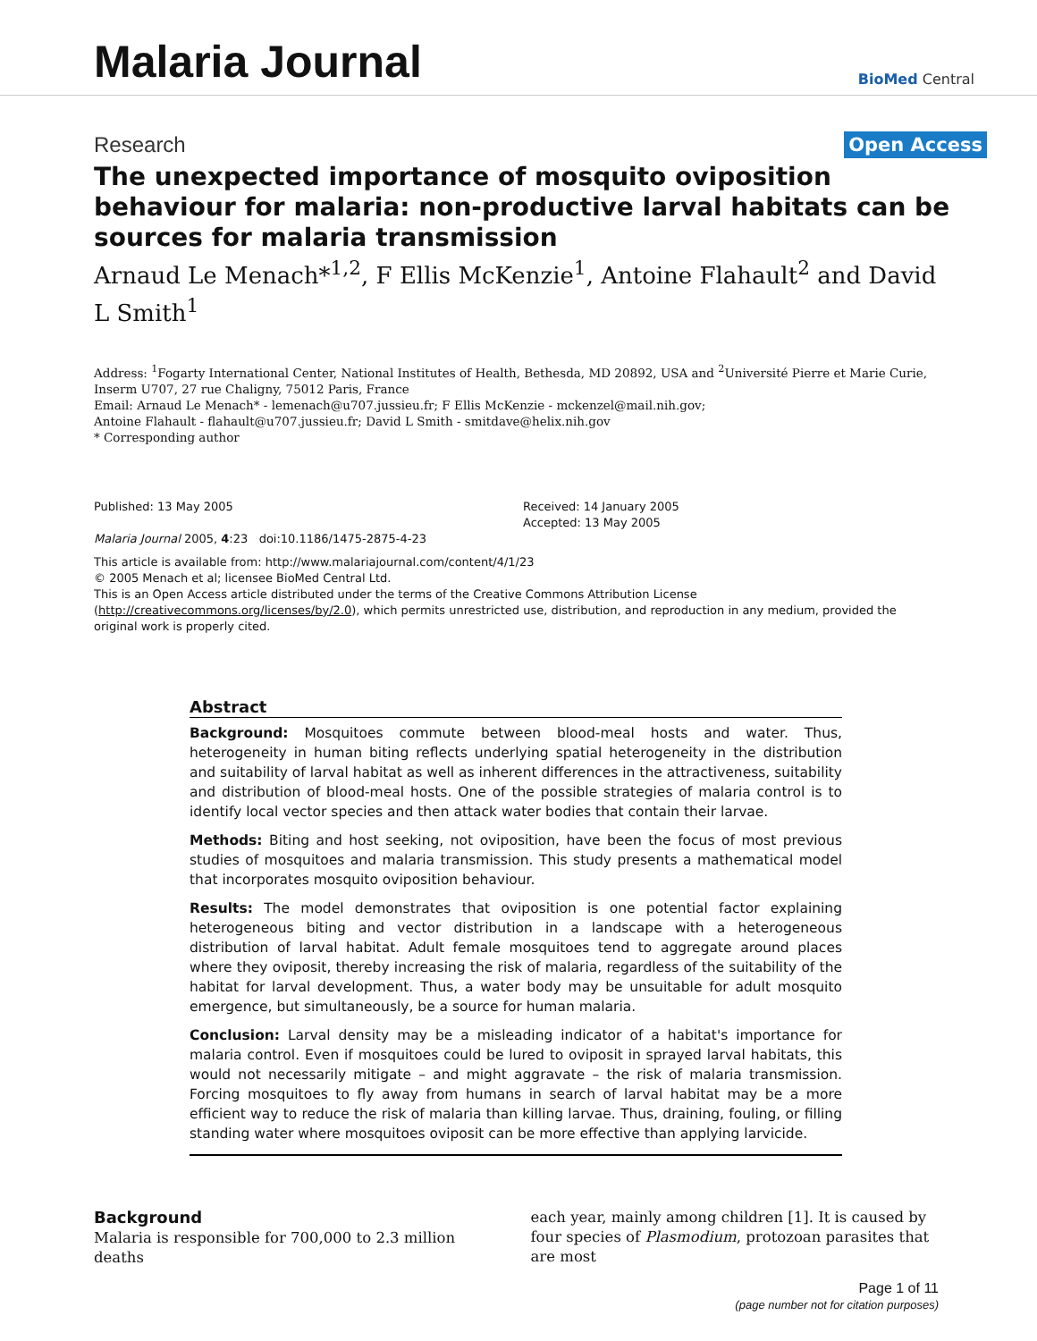Malaria Journal
BioMed Central
Research
Open Access
The unexpected importance of mosquito oviposition behaviour for malaria: non-productive larval habitats can be sources for malaria transmission
Arnaud Le Menach*<sup>1,2</sup>, F Ellis McKenzie<sup>1</sup>, Antoine Flahault<sup>2</sup> and David L Smith<sup>1</sup>
Address: <sup>1</sup>Fogarty International Center, National Institutes of Health, Bethesda, MD 20892, USA and <sup>2</sup>Université Pierre et Marie Curie, Inserm U707, 27 rue Chaligny, 75012 Paris, France
Email: Arnaud Le Menach* - lemenach@u707.jussieu.fr; F Ellis McKenzie - mckenzel@mail.nih.gov;
Antoine Flahault - flahault@u707.jussieu.fr; David L Smith - smitdave@helix.nih.gov
* Corresponding author
Published: 13 May 2005
Malaria Journal 2005, 4:23 doi:10.1186/1475-2875-4-23
Received: 14 January 2005
Accepted: 13 May 2005
This article is available from: http://www.malariajournal.com/content/4/1/23
© 2005 Menach et al; licensee BioMed Central Ltd.
This is an Open Access article distributed under the terms of the Creative Commons Attribution License (http://creativecommons.org/licenses/by/2.0), which permits unrestricted use, distribution, and reproduction in any medium, provided the original work is properly cited.
Abstract
Background: Mosquitoes commute between blood-meal hosts and water. Thus, heterogeneity in human biting reflects underlying spatial heterogeneity in the distribution and suitability of larval habitat as well as inherent differences in the attractiveness, suitability and distribution of blood-meal hosts. One of the possible strategies of malaria control is to identify local vector species and then attack water bodies that contain their larvae.
Methods: Biting and host seeking, not oviposition, have been the focus of most previous studies of mosquitoes and malaria transmission. This study presents a mathematical model that incorporates mosquito oviposition behaviour.
Results: The model demonstrates that oviposition is one potential factor explaining heterogeneous biting and vector distribution in a landscape with a heterogeneous distribution of larval habitat. Adult female mosquitoes tend to aggregate around places where they oviposit, thereby increasing the risk of malaria, regardless of the suitability of the habitat for larval development. Thus, a water body may be unsuitable for adult mosquito emergence, but simultaneously, be a source for human malaria.
Conclusion: Larval density may be a misleading indicator of a habitat's importance for malaria control. Even if mosquitoes could be lured to oviposit in sprayed larval habitats, this would not necessarily mitigate – and might aggravate – the risk of malaria transmission. Forcing mosquitoes to fly away from humans in search of larval habitat may be a more efficient way to reduce the risk of malaria than killing larvae. Thus, draining, fouling, or filling standing water where mosquitoes oviposit can be more effective than applying larvicide.
Background
Malaria is responsible for 700,000 to 2.3 million deaths
each year, mainly among children [1]. It is caused by four species of Plasmodium, protozoan parasites that are most
Page 1 of 11
(page number not for citation purposes)